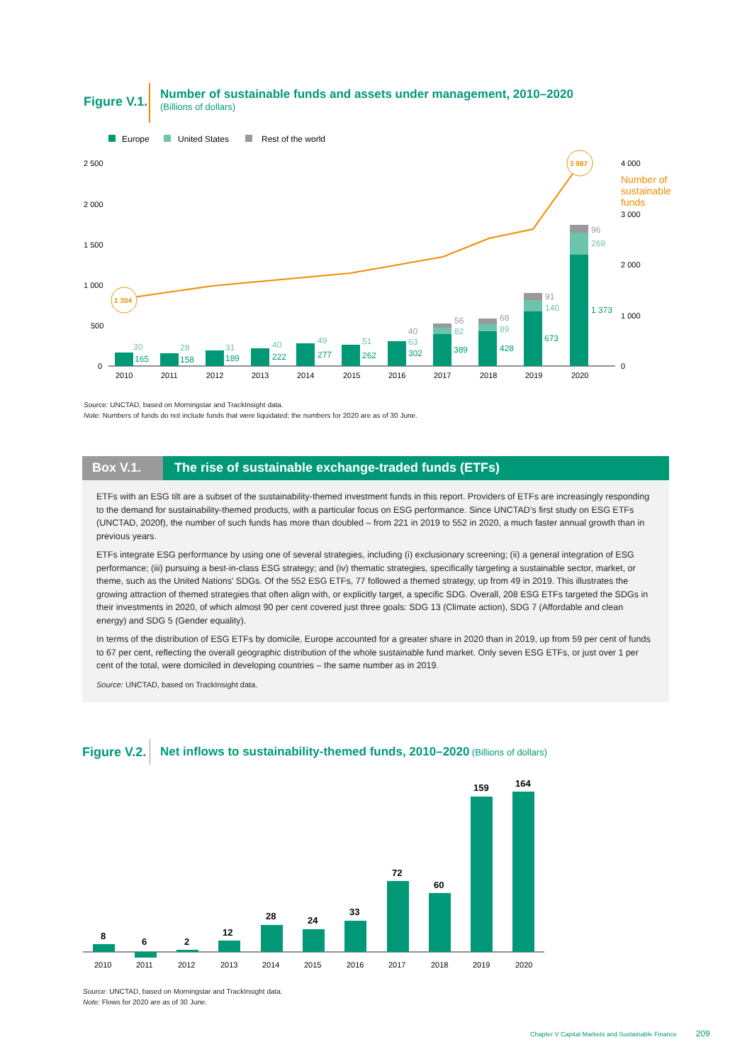Figure V.1.
Number of sustainable funds and assets under management, 2010–2020
(Billions of dollars)
Europe
United States
Rest of the world
2 500
2 000
1 500
1 000
500
0
4 000
3 000
2 000
1 000
0
Number of
sustainable
funds
1 304
3 987
165
158
189
222
277
262
302
389
428
673
1 373
30
28
31
40
49
51
63
82
89
140
269
40
56
68
91
96
2010
2011
2012
2013
2014
2015
2016
2017
2018
2019
2020
Source: UNCTAD, based on Morningstar and TrackInsight data.
Note: Numbers of funds do not include funds that were liquidated; the numbers for 2020 are as of 30 June.
Box V.1. The rise of sustainable exchange-traded funds (ETFs)
ETFs with an ESG tilt are a subset of the sustainability-themed investment funds in this report. Providers of ETFs are increasingly responding to the demand for sustainability-themed products, with a particular focus on ESG performance. Since UNCTAD’s first study on ESG ETFs (UNCTAD, 2020f), the number of such funds has more than doubled – from 221 in 2019 to 552 in 2020, a much faster annual growth than in previous years.
ETFs integrate ESG performance by using one of several strategies, including (i) exclusionary screening; (ii) a general integration of ESG performance; (iii) pursuing a best-in-class ESG strategy; and (iv) thematic strategies, specifically targeting a sustainable sector, market, or theme, such as the United Nations’ SDGs. Of the 552 ESG ETFs, 77 followed a themed strategy, up from 49 in 2019. This illustrates the growing attraction of themed strategies that often align with, or explicitly target, a specific SDG. Overall, 208 ESG ETFs targeted the SDGs in their investments in 2020, of which almost 90 per cent covered just three goals: SDG 13 (Climate action), SDG 7 (Affordable and clean energy) and SDG 5 (Gender equality).
In terms of the distribution of ESG ETFs by domicile, Europe accounted for a greater share in 2020 than in 2019, up from 59 per cent of funds to 67 per cent, reflecting the overall geographic distribution of the whole sustainable fund market. Only seven ESG ETFs, or just over 1 per cent of the total, were domiciled in developing countries – the same number as in 2019.
Source: UNCTAD, based on TrackInsight data.
Figure V.2.
Net inflows to sustainability-themed funds, 2010–2020 (Billions of dollars)
8
6
2
12
28
24
33
72
60
159
164
2010
2011
2012
2013
2014
2015
2016
2017
2018
2019
2020
Source: UNCTAD, based on Morningstar and TrackInsight data.
Note: Flows for 2020 are as of 30 June.
Chapter V Capital Markets and Sustainable Finance 209